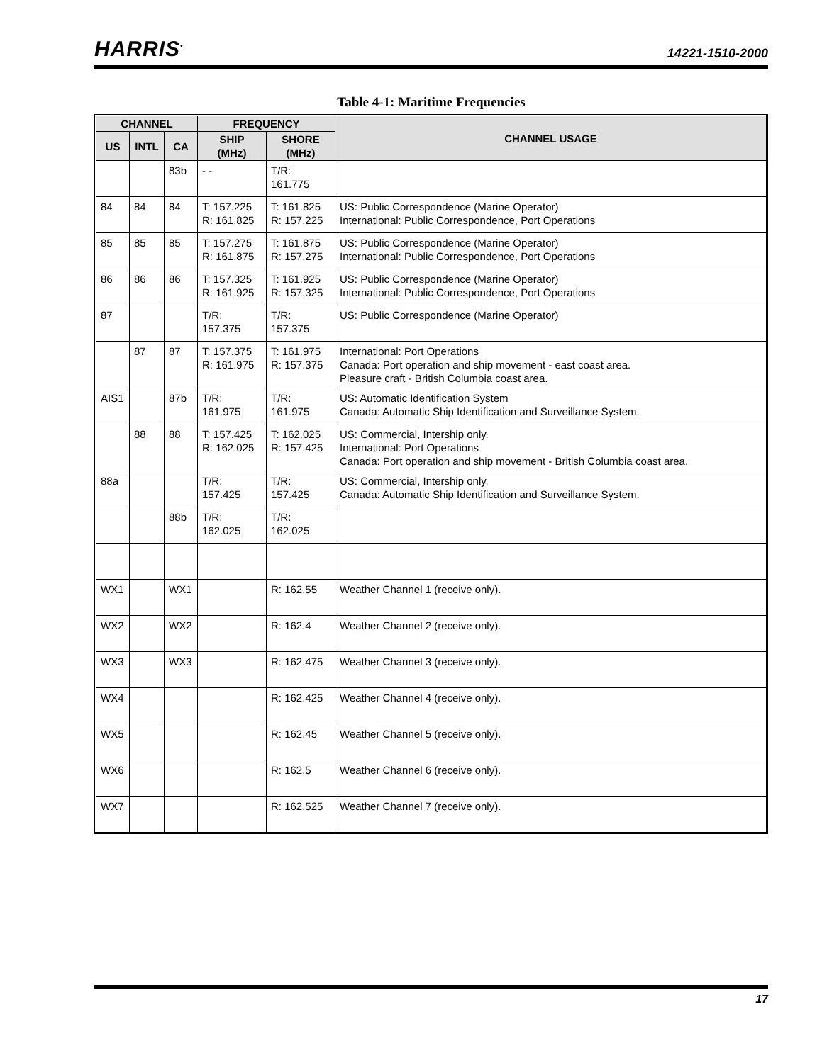HARRIS<sup>•</sup>
14221-1510-2000
Table 4-1: Maritime Frequencies
| CHANNEL | | | FREQUENCY | | CHANNEL USAGE |
| --- | --- | --- | --- | --- | --- |
| US | INTL | CA | SHIP (MHz) | SHORE (MHz) | |
| | | 83b | - - | T/R: 161.775 | |
| 84 | 84 | 84 | T: 157.225 R: 161.825 | T: 161.825 R: 157.225 | US: Public Correspondence (Marine Operator) International: Public Correspondence, Port Operations |
| 85 | 85 | 85 | T: 157.275 R: 161.875 | T: 161.875 R: 157.275 | US: Public Correspondence (Marine Operator) International: Public Correspondence, Port Operations |
| 86 | 86 | 86 | T: 157.325 R: 161.925 | T: 161.925 R: 157.325 | US: Public Correspondence (Marine Operator) International: Public Correspondence, Port Operations |
| 87 | | | T/R: 157.375 | T/R: 157.375 | US: Public Correspondence (Marine Operator) |
| | 87 | 87 | T: 157.375 R: 161.975 | T: 161.975 R: 157.375 | International: Port Operations Canada: Port operation and ship movement - east coast area. Pleasure craft - British Columbia coast area. |
| AIS1 | | 87b | T/R: 161.975 | T/R: 161.975 | US: Automatic Identification System Canada: Automatic Ship Identification and Surveillance System. |
| | 88 | 88 | T: 157.425 R: 162.025 | T: 162.025 R: 157.425 | US: Commercial, Intership only. International: Port Operations Canada: Port operation and ship movement - British Columbia coast area. |
| 88a | | | T/R: 157.425 | T/R: 157.425 | US: Commercial, Intership only. Canada: Automatic Ship Identification and Surveillance System. |
| | | 88b | T/R: 162.025 | T/R: 162.025 | |
| WX1 | | WX1 | | R: 162.55 | Weather Channel 1 (receive only). |
| WX2 | | WX2 | | R: 162.4 | Weather Channel 2 (receive only). |
| WX3 | | WX3 | | R: 162.475 | Weather Channel 3 (receive only). |
| WX4 | | | | R: 162.425 | Weather Channel 4 (receive only). |
| WX5 | | | | R: 162.45 | Weather Channel 5 (receive only). |
| WX6 | | | | R: 162.5 | Weather Channel 6 (receive only). |
| WX7 | | | | R: 162.525 | Weather Channel 7 (receive only). |
17